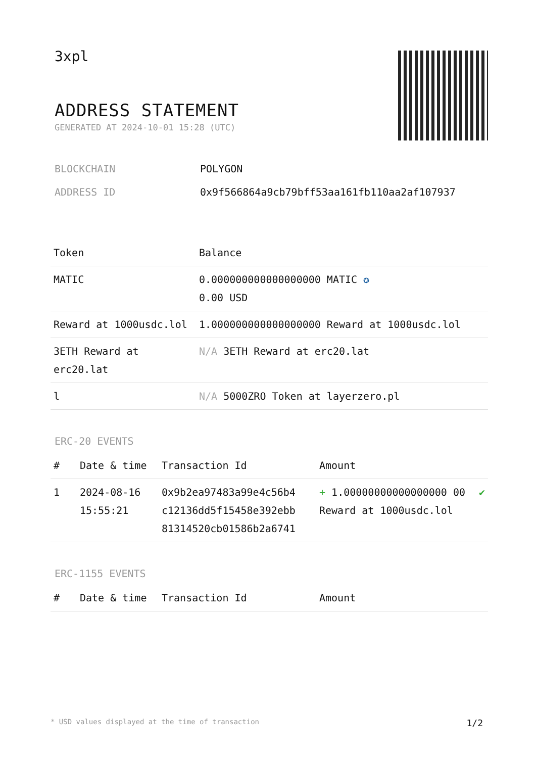3xpl
ADDRESS STATEMENT
GENERATED AT 2024-10-01 15:28 (UTC)
BLOCKCHAIN POLYGON
ADDRESS ID 0x9f566864a9cb79bff53aa161fb110aa2af107937
| Token | Balance |
| --- | --- |
| MATIC | 0.000000000000000000 MATIC ✪ 0.00 USD |
| Reward at 1000usdc.lol | 1.000000000000000000 Reward at 1000usdc.lol |
| 3ETH Reward at erc20.lat | N/A 3ETH Reward at erc20.lat |
| l | N/A 5000ZRO Token at layerzero.pl |
ERC-20 EVENTS
| # | Date & time | Transaction Id | Amount | |
| --- | --- | --- | --- | --- |
| 1 | 2024-08-16 15:55:21 | 0x9b2ea97483a99e4c56b4 c12136dd5f15458e392ebb 81314520cb01586b2a6741 | + 1.00000000000000000 00 Reward at 1000usdc.lol | ✔ |
ERC-1155 EVENTS
| # | Date & time | Transaction Id | Amount |
| --- | --- | --- | --- |
* USD values displayed at the time of transaction 1/2